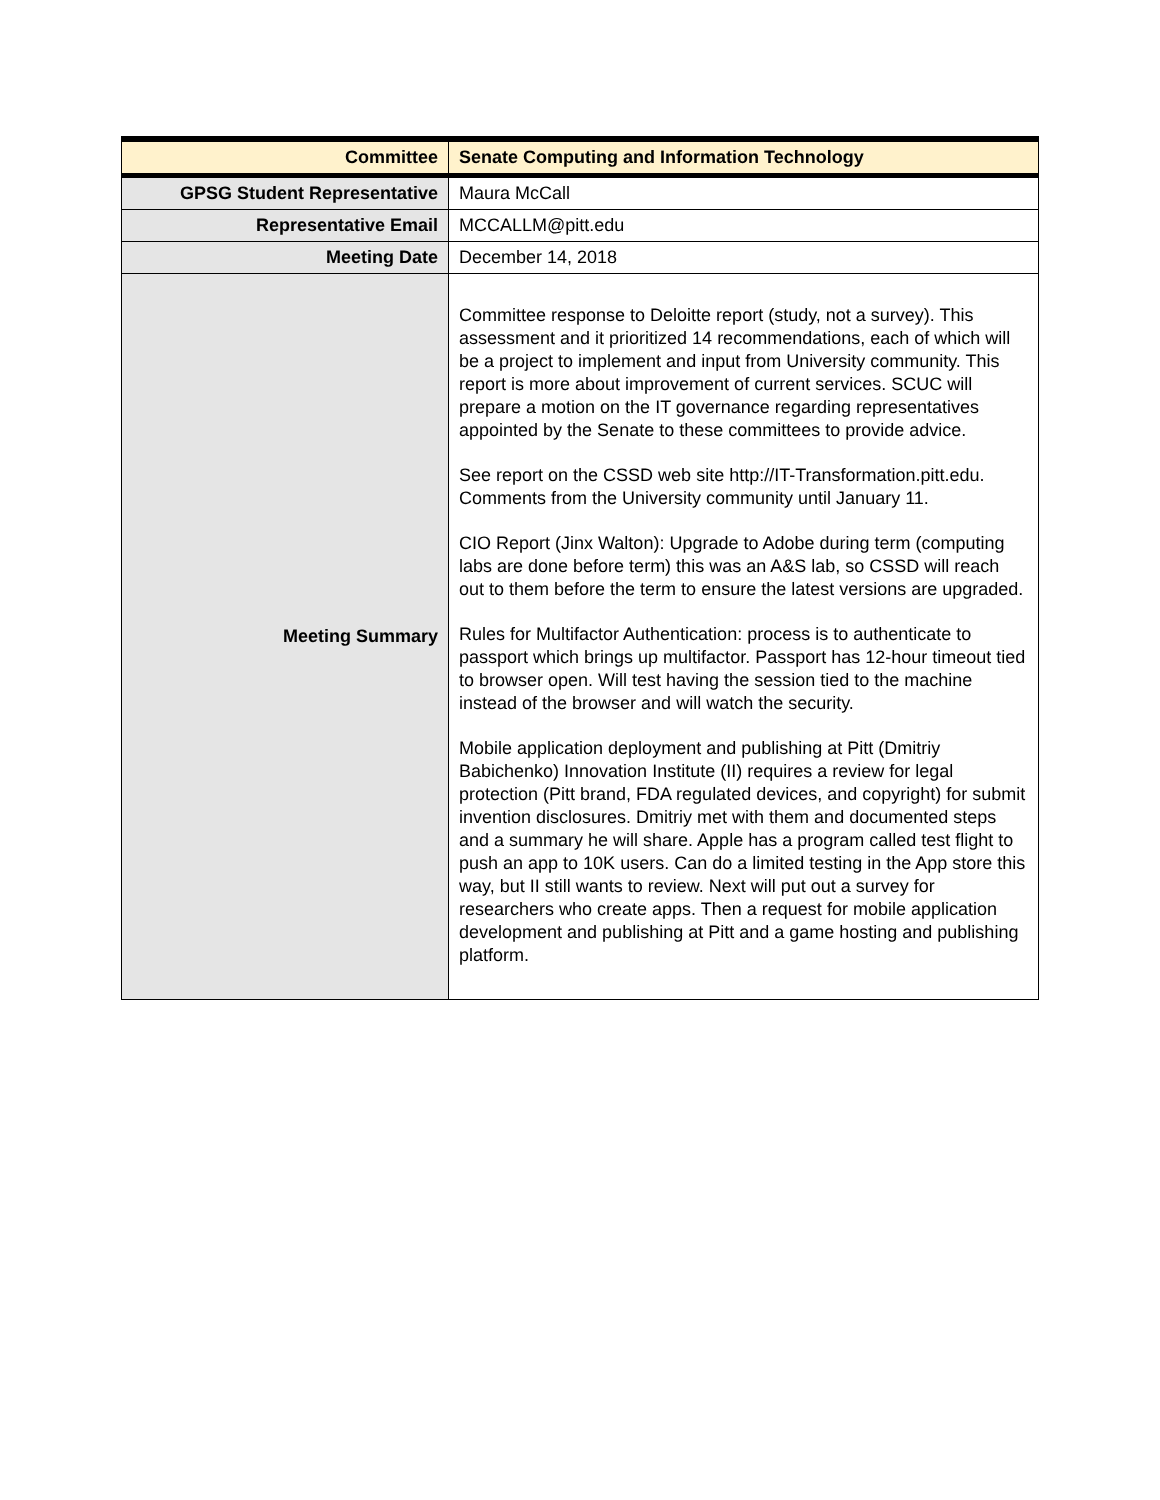| Committee | Senate Computing and Information Technology |
| GPSG Student Representative | Maura McCall |
| Representative Email | MCCALLM@pitt.edu |
| Meeting Date | December 14, 2018 |
| Meeting Summary | Committee response to Deloitte report (study, not a survey). This assessment and it prioritized 14 recommendations, each of which will be a project to implement and input from University community. This report is more about improvement of current services. SCUC will prepare a motion on the IT governance regarding representatives appointed by the Senate to these committees to provide advice. See report on the CSSD web site http://IT-Transformation.pitt.edu. Comments from the University community until January 11. CIO Report (Jinx Walton): Upgrade to Adobe during term (computing labs are done before term) this was an A&S lab, so CSSD will reach out to them before the term to ensure the latest versions are upgraded. Rules for Multifactor Authentication: process is to authenticate to passport which brings up multifactor. Passport has 12-hour timeout tied to browser open. Will test having the session tied to the machine instead of the browser and will watch the security. Mobile application deployment and publishing at Pitt (Dmitriy Babichenko) Innovation Institute (II) requires a review for legal protection (Pitt brand, FDA regulated devices, and copyright) for submit invention disclosures. Dmitriy met with them and documented steps and a summary he will share. Apple has a program called test flight to push an app to 10K users. Can do a limited testing in the App store this way, but II still wants to review. Next will put out a survey for researchers who create apps. Then a request for mobile application development and publishing at Pitt and a game hosting and publishing platform. |